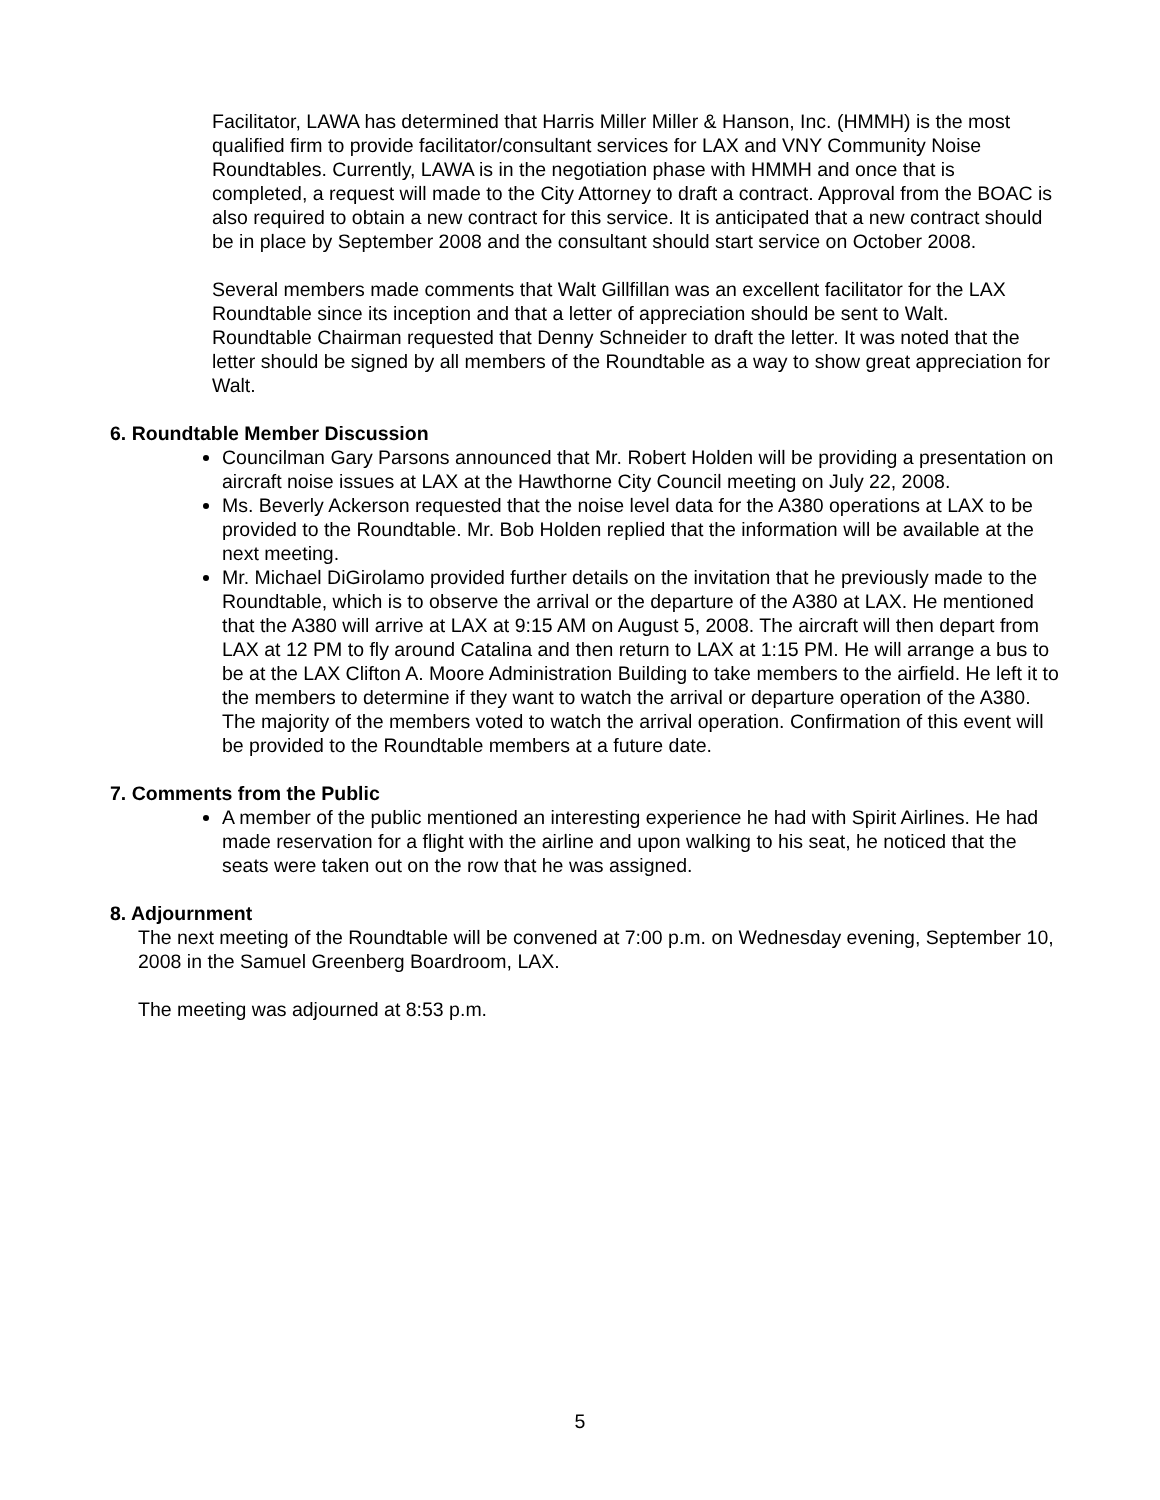Facilitator, LAWA has determined that Harris Miller Miller & Hanson, Inc. (HMMH) is the most qualified firm to provide facilitator/consultant services for LAX and VNY Community Noise Roundtables. Currently, LAWA is in the negotiation phase with HMMH and once that is completed, a request will made to the City Attorney to draft a contract. Approval from the BOAC is also required to obtain a new contract for this service. It is anticipated that a new contract should be in place by September 2008 and the consultant should start service on October 2008.
Several members made comments that Walt Gillfillan was an excellent facilitator for the LAX Roundtable since its inception and that a letter of appreciation should be sent to Walt. Roundtable Chairman requested that Denny Schneider to draft the letter. It was noted that the letter should be signed by all members of the Roundtable as a way to show great appreciation for Walt.
6. Roundtable Member Discussion
Councilman Gary Parsons announced that Mr. Robert Holden will be providing a presentation on aircraft noise issues at LAX at the Hawthorne City Council meeting on July 22, 2008.
Ms. Beverly Ackerson requested that the noise level data for the A380 operations at LAX to be provided to the Roundtable. Mr. Bob Holden replied that the information will be available at the next meeting.
Mr. Michael DiGirolamo provided further details on the invitation that he previously made to the Roundtable, which is to observe the arrival or the departure of the A380 at LAX. He mentioned that the A380 will arrive at LAX at 9:15 AM on August 5, 2008. The aircraft will then depart from LAX at 12 PM to fly around Catalina and then return to LAX at 1:15 PM. He will arrange a bus to be at the LAX Clifton A. Moore Administration Building to take members to the airfield. He left it to the members to determine if they want to watch the arrival or departure operation of the A380. The majority of the members voted to watch the arrival operation. Confirmation of this event will be provided to the Roundtable members at a future date.
7. Comments from the Public
A member of the public mentioned an interesting experience he had with Spirit Airlines. He had made reservation for a flight with the airline and upon walking to his seat, he noticed that the seats were taken out on the row that he was assigned.
8. Adjournment
The next meeting of the Roundtable will be convened at 7:00 p.m. on Wednesday evening, September 10, 2008 in the Samuel Greenberg Boardroom, LAX.
The meeting was adjourned at 8:53 p.m.
5